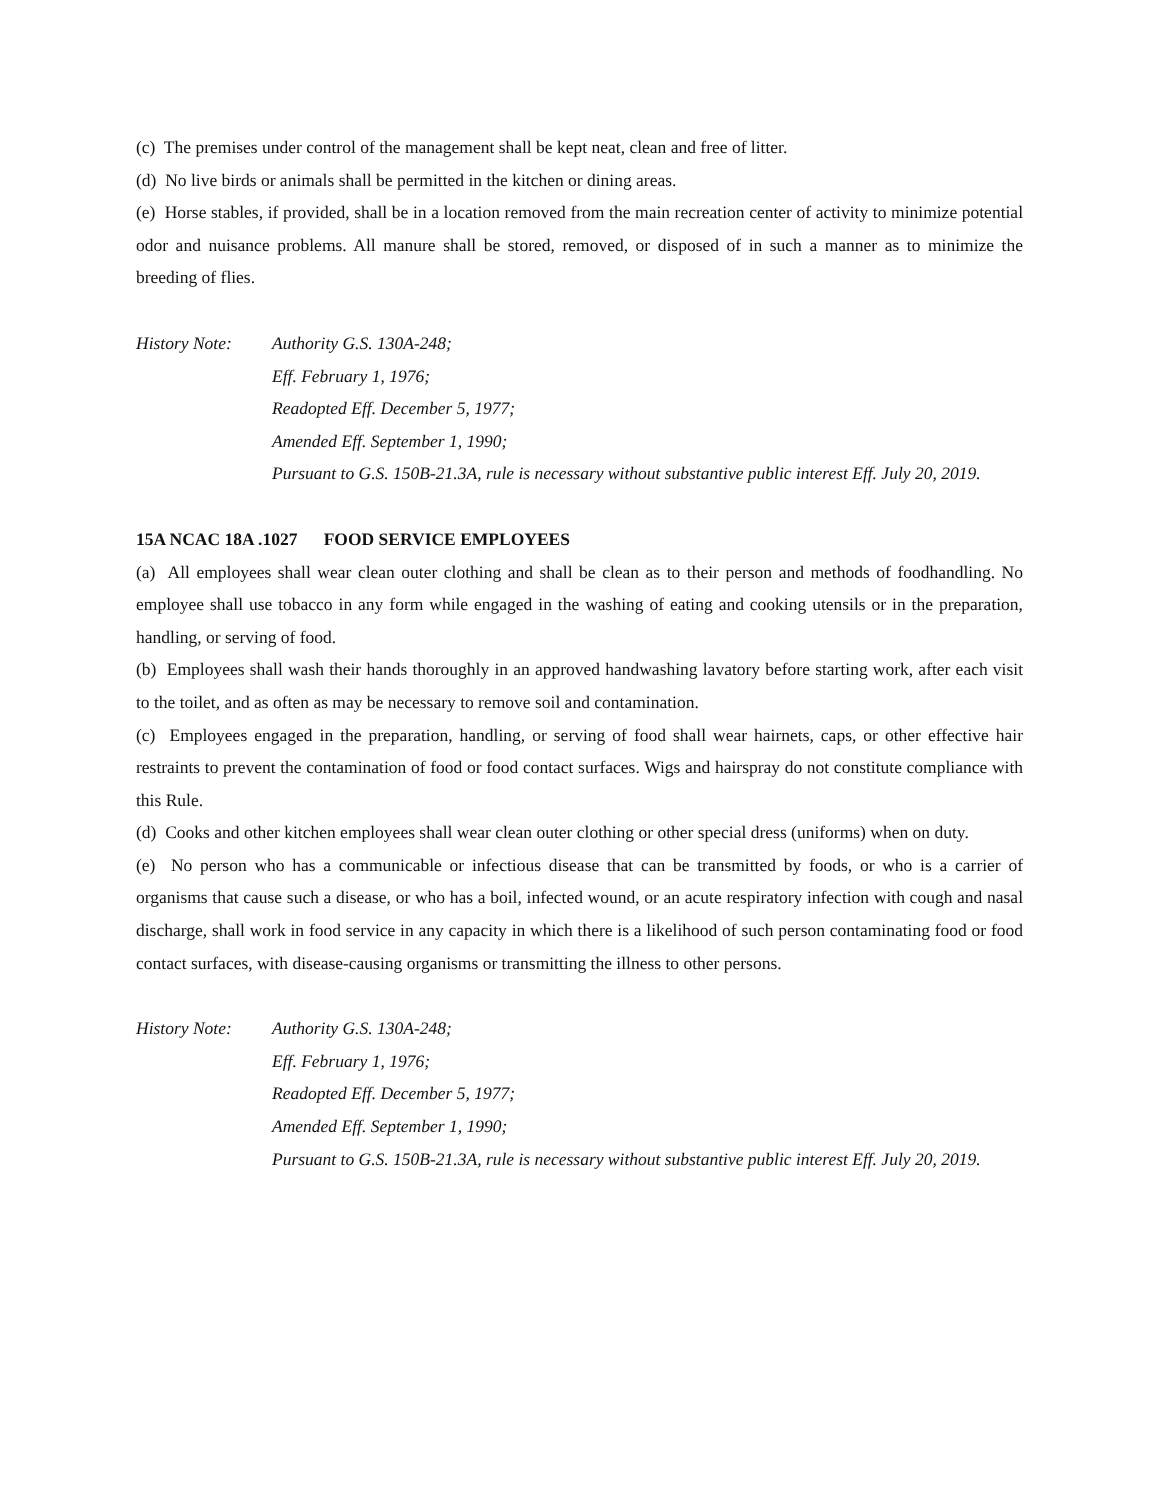(c) The premises under control of the management shall be kept neat, clean and free of litter.
(d) No live birds or animals shall be permitted in the kitchen or dining areas.
(e) Horse stables, if provided, shall be in a location removed from the main recreation center of activity to minimize potential odor and nuisance problems. All manure shall be stored, removed, or disposed of in such a manner as to minimize the breeding of flies.
History Note:
Authority G.S. 130A-248;
Eff. February 1, 1976;
Readopted Eff. December 5, 1977;
Amended Eff. September 1, 1990;
Pursuant to G.S. 150B-21.3A, rule is necessary without substantive public interest Eff. July 20, 2019.
15A NCAC 18A .1027 FOOD SERVICE EMPLOYEES
(a) All employees shall wear clean outer clothing and shall be clean as to their person and methods of foodhandling. No employee shall use tobacco in any form while engaged in the washing of eating and cooking utensils or in the preparation, handling, or serving of food.
(b) Employees shall wash their hands thoroughly in an approved handwashing lavatory before starting work, after each visit to the toilet, and as often as may be necessary to remove soil and contamination.
(c) Employees engaged in the preparation, handling, or serving of food shall wear hairnets, caps, or other effective hair restraints to prevent the contamination of food or food contact surfaces. Wigs and hairspray do not constitute compliance with this Rule.
(d) Cooks and other kitchen employees shall wear clean outer clothing or other special dress (uniforms) when on duty.
(e) No person who has a communicable or infectious disease that can be transmitted by foods, or who is a carrier of organisms that cause such a disease, or who has a boil, infected wound, or an acute respiratory infection with cough and nasal discharge, shall work in food service in any capacity in which there is a likelihood of such person contaminating food or food contact surfaces, with disease-causing organisms or transmitting the illness to other persons.
History Note:
Authority G.S. 130A-248;
Eff. February 1, 1976;
Readopted Eff. December 5, 1977;
Amended Eff. September 1, 1990;
Pursuant to G.S. 150B-21.3A, rule is necessary without substantive public interest Eff. July 20, 2019.